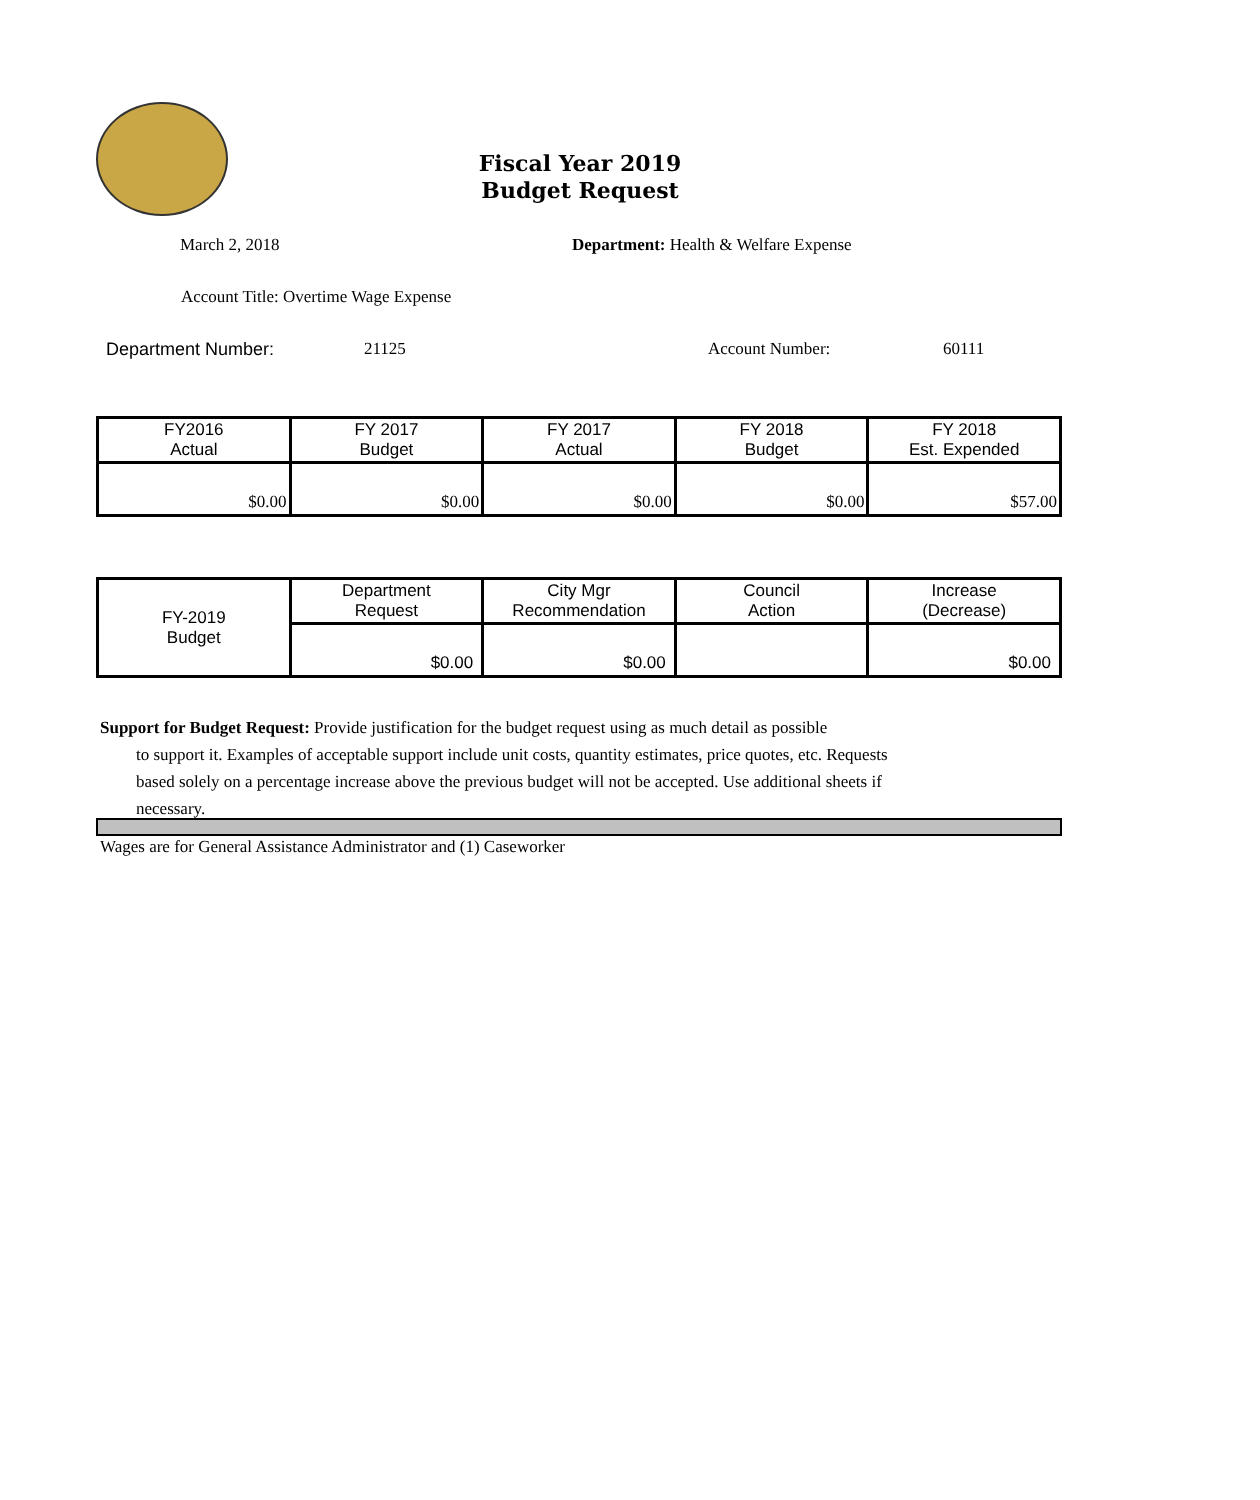Fiscal Year 2019
Budget Request
March 2, 2018 Department: Health & Welfare Expense
Account Title: Overtime Wage Expense
Department Number: 21125 Account Number: 60111
| FY2016 Actual | FY 2017 Budget | FY 2017 Actual | FY 2018 Budget | FY 2018 Est. Expended |
| --- | --- | --- | --- | --- |
| $0.00 | $0.00 | $0.00 | $0.00 | $57.00 |
| FY-2019 Budget | Department Request | City Mgr Recommendation | Council Action | Increase (Decrease) |
| | $0.00 | $0.00 | | $0.00 |
Support for Budget Request: Provide justification for the budget request using as much detail as possible
to support it. Examples of acceptable support include unit costs, quantity estimates, price quotes, etc. Requests based solely on a percentage increase above the previous budget will not be accepted. Use additional sheets if necessary.
Wages are for General Assistance Administrator and (1) Caseworker